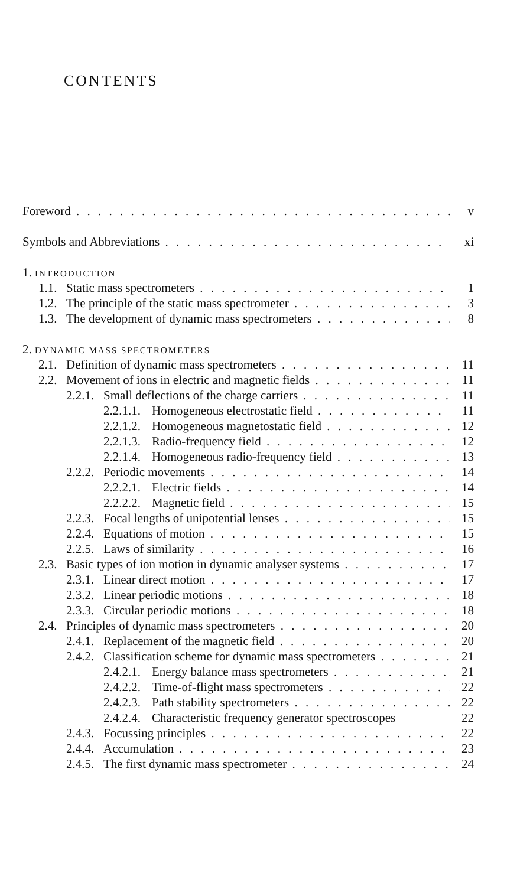CONTENTS
Foreword v
Symbols and Abbreviations xi
1. INTRODUCTION
1.1. Static mass spectrometers 1
1.2. The principle of the static mass spectrometer 3
1.3. The development of dynamic mass spectrometers 8
2. DYNAMIC MASS SPECTROMETERS
2.1. Definition of dynamic mass spectrometers 11
2.2. Movement of ions in electric and magnetic fields 11
2.2.1. Small deflections of the charge carriers 11
2.2.1.1. Homogeneous electrostatic field 11
2.2.1.2. Homogeneous magnetostatic field 12
2.2.1.3. Radio-frequency field 12
2.2.1.4. Homogeneous radio-frequency field 13
2.2.2. Periodic movements 14
2.2.2.1. Electric fields 14
2.2.2.2. Magnetic field 15
2.2.3. Focal lengths of unipotential lenses 15
2.2.4. Equations of motion 15
2.2.5. Laws of similarity 16
2.3. Basic types of ion motion in dynamic analyser systems 17
2.3.1. Linear direct motion 17
2.3.2. Linear periodic motions 18
2.3.3. Circular periodic motions 18
2.4. Principles of dynamic mass spectrometers 20
2.4.1. Replacement of the magnetic field 20
2.4.2. Classification scheme for dynamic mass spectrometers 21
2.4.2.1. Energy balance mass spectrometers 21
2.4.2.2. Time-of-flight mass spectrometers 22
2.4.2.3. Path stability spectrometers 22
2.4.2.4. Characteristic frequency generator spectroscopes 22
2.4.3. Focussing principles 22
2.4.4. Accumulation 23
2.4.5. The first dynamic mass spectrometer 24